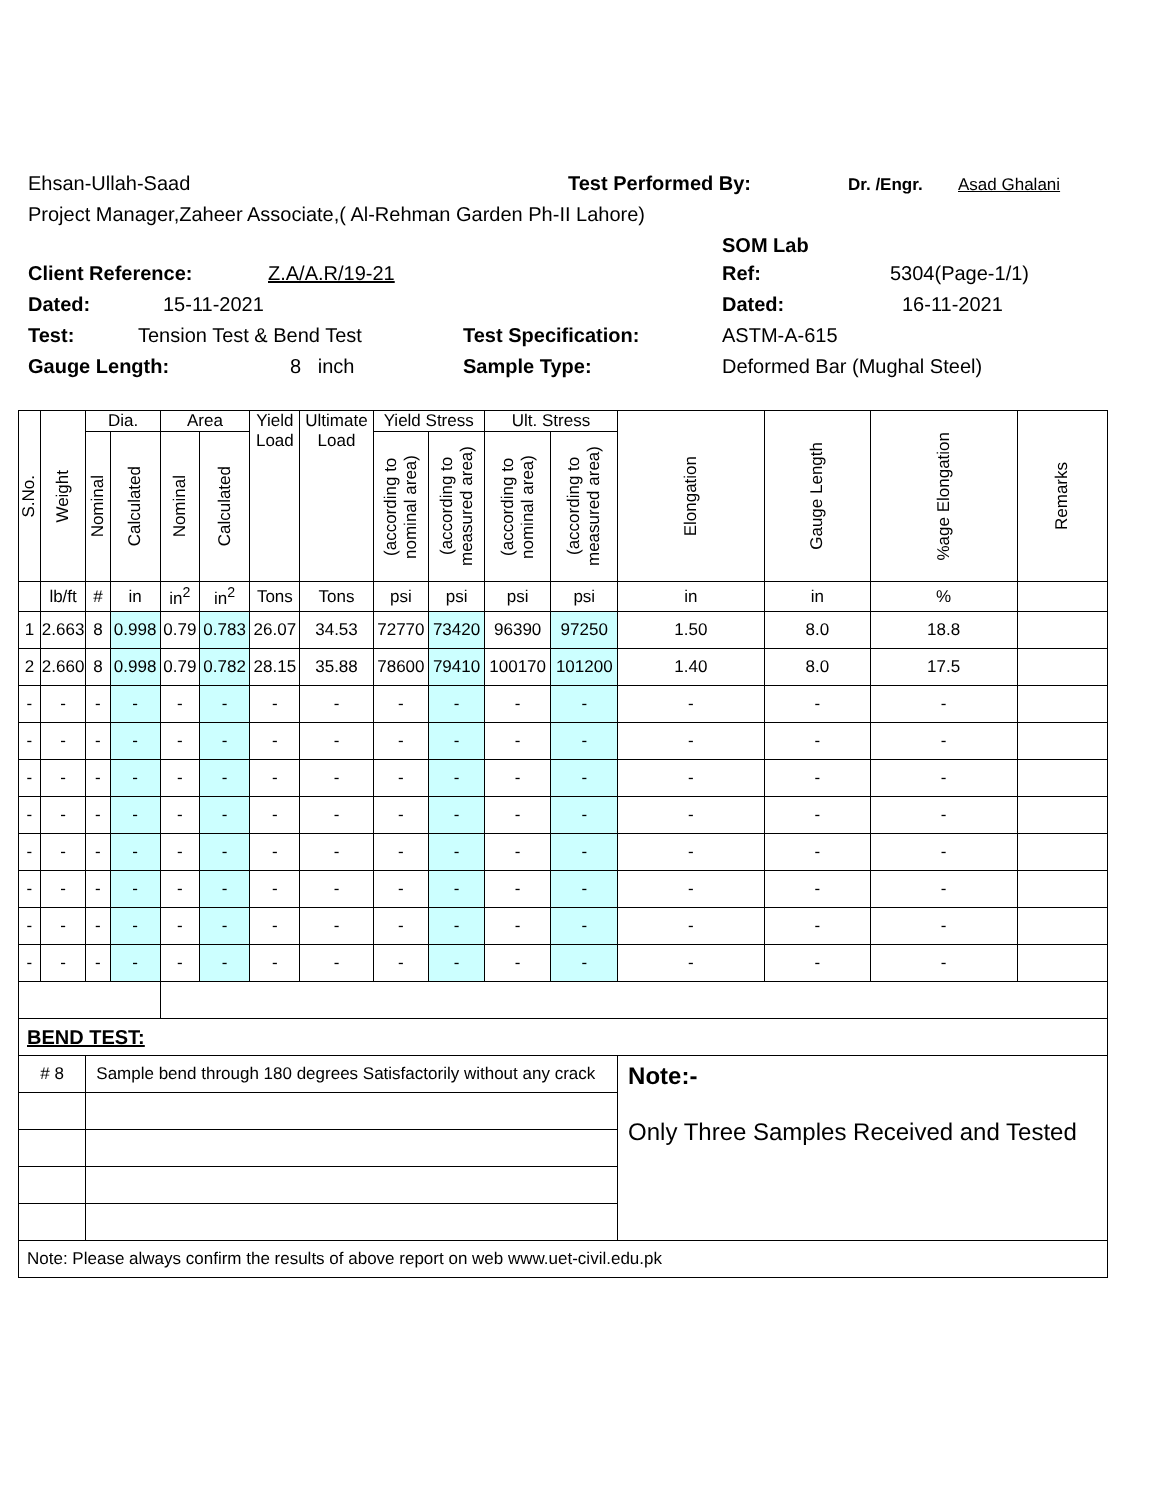Ehsan-Ullah-Saad Test Performed By: Dr. /Engr. Asad Ghalani
Project Manager,Zaheer Associate,( Al-Rehman Garden Ph-II Lahore)
SOM Lab
Client Reference: Z.A/A.R/19-21 Ref: 5304(Page-1/1)
Dated: 15-11-2021 Dated: 16-11-2021
Test: Tension Test & Bend Test Test Specification: ASTM-A-615
Gauge Length: 8 inch Sample Type: Deformed Bar (Mughal Steel)
| S.No. | Weight | Dia. | | Area | | Yield Load | Ultimate Load | Yield Stress | | Ult. Stress | | Elongation | Gauge Length | %age Elongation | Remarks |
| --- | --- | --- | --- | --- | --- | --- | --- | --- | --- | --- | --- | --- | --- | --- | --- |
| | | Nominal | Calculated | Nominal | Calculated | | | (according to nominal area) | (according to measured area) | (according to nominal area) | (according to measured area) | | | | |
| | lb/ft | # | in | in<sup>2</sup> | in<sup>2</sup> | Tons | Tons | psi | psi | psi | psi | in | in | % | |
| 1 | 2.663 | 8 | 0.998 | 0.79 | 0.783 | 26.07 | 34.53 | 72770 | 73420 | 96390 | 97250 | 1.50 | 8.0 | 18.8 | |
| 2 | 2.660 | 8 | 0.998 | 0.79 | 0.782 | 28.15 | 35.88 | 78600 | 79410 | 100170 | 101200 | 1.40 | 8.0 | 17.5 | |
| - | - | - | - | - | - | - | - | - | - | - | - | - | - | - | |
| - | - | - | - | - | - | - | - | - | - | - | - | - | - | - | |
| - | - | - | - | - | - | - | - | - | - | - | - | - | - | - | |
| - | - | - | - | - | - | - | - | - | - | - | - | - | - | - | |
| - | - | - | - | - | - | - | - | - | - | - | - | - | - | - | |
| - | - | - | - | - | - | - | - | - | - | - | - | - | - | - | |
| - | - | - | - | - | - | - | - | - | - | - | - | - | - | - | |
| - | - | - | - | - | - | - | - | - | - | - | - | - | - | - | |
| BEND TEST: | | | | | | | | | | | | | | | |
| # 8 | | Sample bend through 180 degrees Satisfactorily without any crack | | | | | | | | | | Note:- Only Three Samples Received and Tested | | | |
| Note: Please always confirm the results of above report on web www.uet-civil.edu.pk | | | | | | | | | | | | | | | |